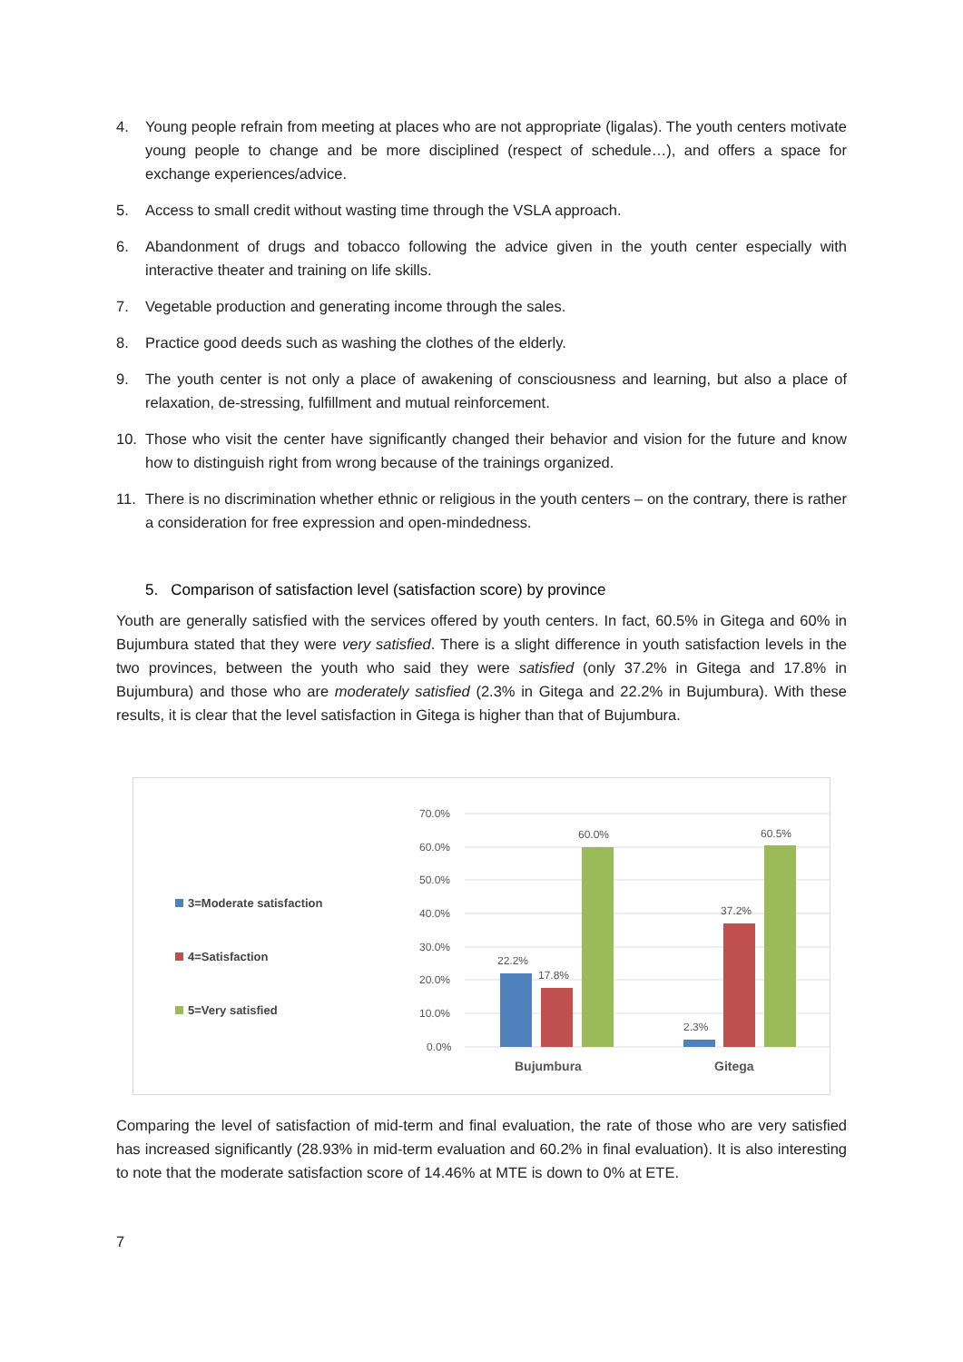4. Young people refrain from meeting at places who are not appropriate (ligalas). The youth centers motivate young people to change and be more disciplined (respect of schedule…), and offers a space for exchange experiences/advice.
5. Access to small credit without wasting time through the VSLA approach.
6. Abandonment of drugs and tobacco following the advice given in the youth center especially with interactive theater and training on life skills.
7. Vegetable production and generating income through the sales.
8. Practice good deeds such as washing the clothes of the elderly.
9. The youth center is not only a place of awakening of consciousness and learning, but also a place of relaxation, de-stressing, fulfillment and mutual reinforcement.
10. Those who visit the center have significantly changed their behavior and vision for the future and know how to distinguish right from wrong because of the trainings organized.
11. There is no discrimination whether ethnic or religious in the youth centers – on the contrary, there is rather a consideration for free expression and open-mindedness.
5. Comparison of satisfaction level (satisfaction score) by province
Youth are generally satisfied with the services offered by youth centers. In fact, 60.5% in Gitega and 60% in Bujumbura stated that they were very satisfied. There is a slight difference in youth satisfaction levels in the two provinces, between the youth who said they were satisfied (only 37.2% in Gitega and 17.8% in Bujumbura) and those who are moderately satisfied (2.3% in Gitega and 22.2% in Bujumbura). With these results, it is clear that the level satisfaction in Gitega is higher than that of Bujumbura.
3=Moderate satisfaction
4=Satisfaction
5=Very satisfied
70.0%
60.0%
50.0%
40.0%
30.0%
20.0%
10.0%
0.0%
22.2%
17.8%
60.0%
2.3%
37.2%
60.5%
Bujumbura
Gitega
Comparing the level of satisfaction of mid-term and final evaluation, the rate of those who are very satisfied has increased significantly (28.93% in mid-term evaluation and 60.2% in final evaluation). It is also interesting to note that the moderate satisfaction score of 14.46% at MTE is down to 0% at ETE.
7